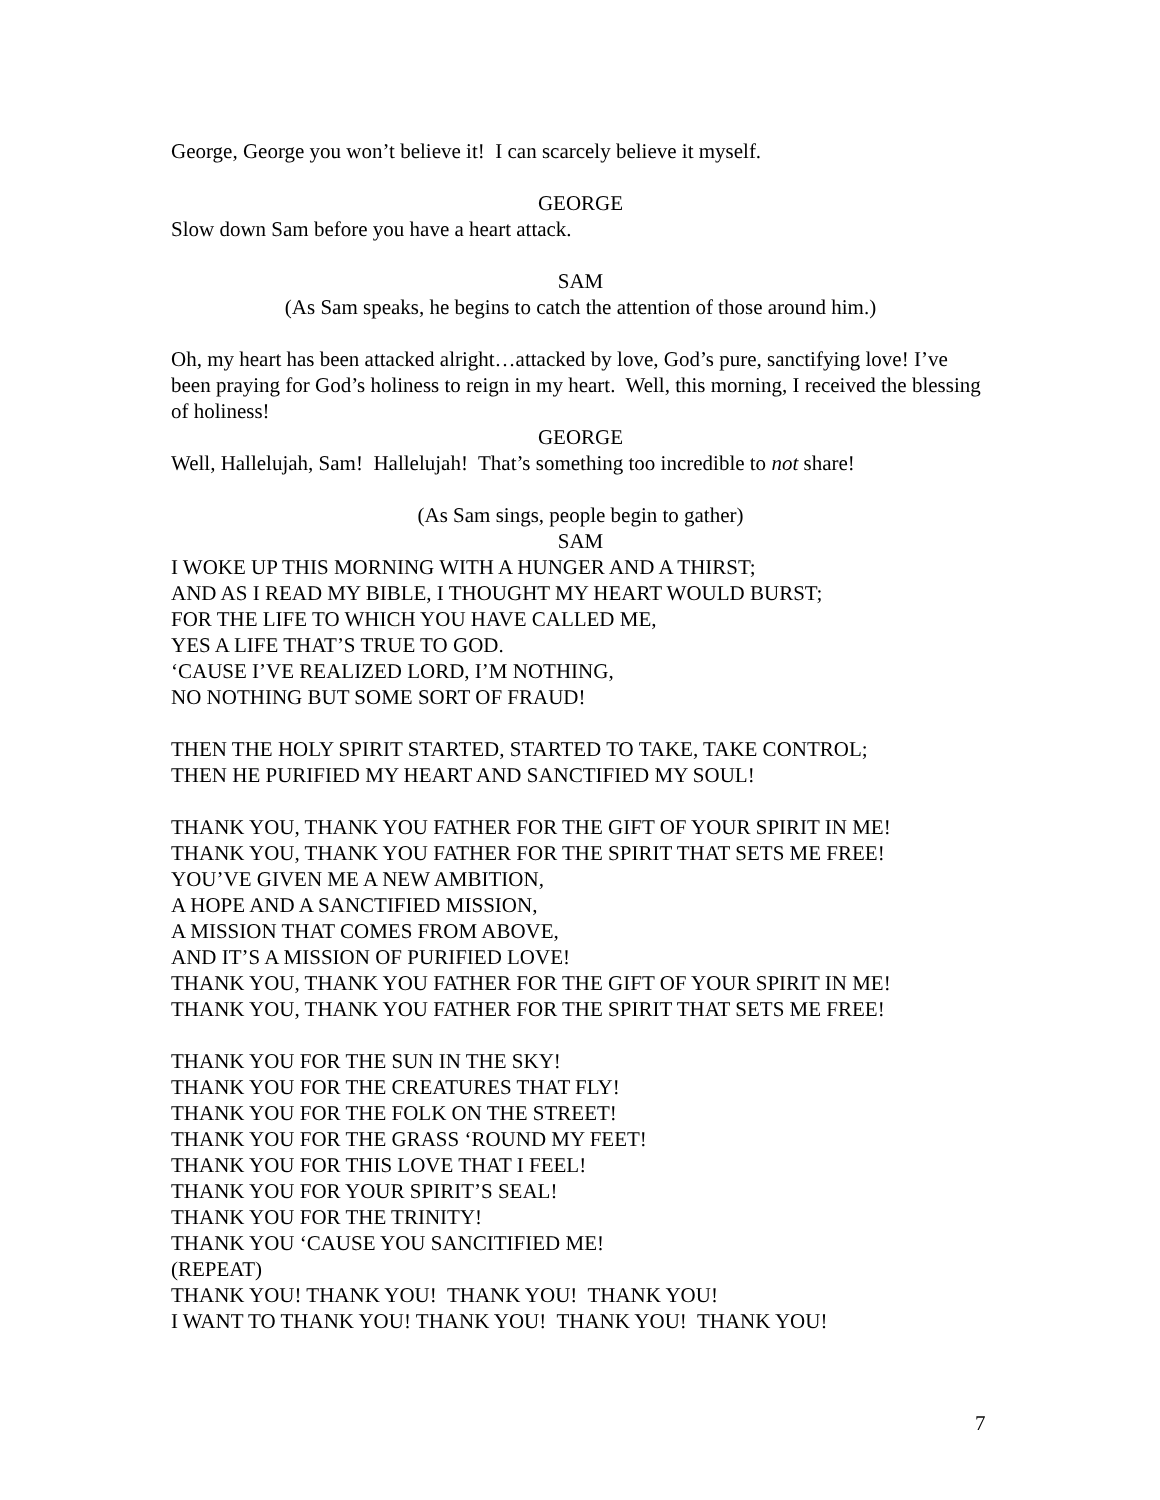George, George you won’t believe it! I can scarcely believe it myself.
GEORGE
Slow down Sam before you have a heart attack.
SAM
(As Sam speaks, he begins to catch the attention of those around him.)
Oh, my heart has been attacked alright…attacked by love, God’s pure, sanctifying love! I’ve been praying for God’s holiness to reign in my heart. Well, this morning, I received the blessing of holiness!
GEORGE
Well, Hallelujah, Sam! Hallelujah! That’s something too incredible to not share!
(As Sam sings, people begin to gather)
SAM
I WOKE UP THIS MORNING WITH A HUNGER AND A THIRST;
AND AS I READ MY BIBLE, I THOUGHT MY HEART WOULD BURST;
FOR THE LIFE TO WHICH YOU HAVE CALLED ME,
YES A LIFE THAT’S TRUE TO GOD.
‘CAUSE I’VE REALIZED LORD, I’M NOTHING,
NO NOTHING BUT SOME SORT OF FRAUD!
THEN THE HOLY SPIRIT STARTED, STARTED TO TAKE, TAKE CONTROL;
THEN HE PURIFIED MY HEART AND SANCTIFIED MY SOUL!
THANK YOU, THANK YOU FATHER FOR THE GIFT OF YOUR SPIRIT IN ME!
THANK YOU, THANK YOU FATHER FOR THE SPIRIT THAT SETS ME FREE!
YOU’VE GIVEN ME A NEW AMBITION,
A HOPE AND A SANCTIFIED MISSION,
A MISSION THAT COMES FROM ABOVE,
AND IT’S A MISSION OF PURIFIED LOVE!
THANK YOU, THANK YOU FATHER FOR THE GIFT OF YOUR SPIRIT IN ME!
THANK YOU, THANK YOU FATHER FOR THE SPIRIT THAT SETS ME FREE!
THANK YOU FOR THE SUN IN THE SKY!
THANK YOU FOR THE CREATURES THAT FLY!
THANK YOU FOR THE FOLK ON THE STREET!
THANK YOU FOR THE GRASS ‘ROUND MY FEET!
THANK YOU FOR THIS LOVE THAT I FEEL!
THANK YOU FOR YOUR SPIRIT’S SEAL!
THANK YOU FOR THE TRINITY!
THANK YOU ‘CAUSE YOU SANCITIFIED ME!
(REPEAT)
THANK YOU! THANK YOU! THANK YOU! THANK YOU!
I WANT TO THANK YOU! THANK YOU! THANK YOU! THANK YOU!
7